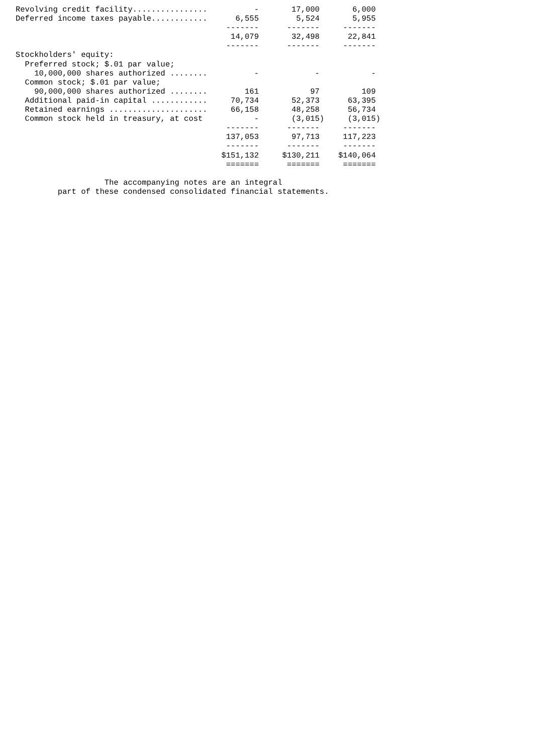Revolving credit facility................          -       17,000       6,000
Deferred income taxes payable............      6,555        5,524       5,955
                                             -------      -------     -------
                                              14,079       32,498      22,841
                                             -------      -------     -------
Stockholders' equity:
  Preferred stock; $.01 par value;
    10,000,000 shares authorized ........          -            -           -
  Common stock; $.01 par value;
    90,000,000 shares authorized ........        161           97         109
  Additional paid-in capital ............     70,734       52,373      63,395
  Retained earnings .....................     66,158       48,258      56,734
  Common stock held in treasury, at cost           -       (3,015)     (3,015)
                                             -------      -------     -------
                                             137,053       97,713     117,223
                                             -------      -------     -------
                                            $151,132     $130,211    $140,064
                                             =======      =======     =======

                   The accompanying notes are an integral
         part of these condensed consolidated financial statements.